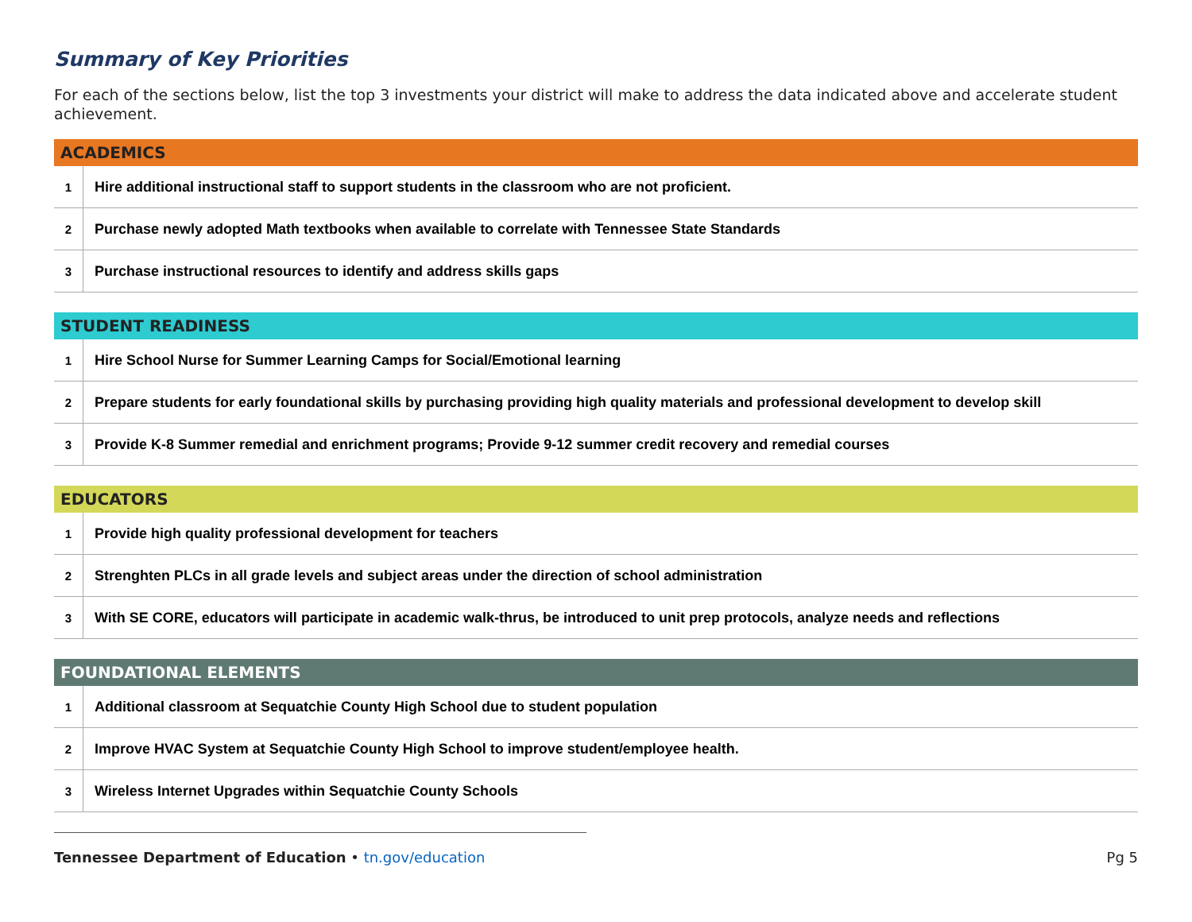Summary of Key Priorities
For each of the sections below, list the top 3 investments your district will make to address the data indicated above and accelerate student achievement.
| ACADEMICS | |
| --- | --- |
| 1 | Hire additional instructional staff to support students in the classroom who are not proficient. |
| 2 | Purchase newly adopted Math textbooks when available to correlate with Tennessee State Standards |
| 3 | Purchase instructional resources to identify and address skills gaps |
| STUDENT READINESS | |
| --- | --- |
| 1 | Hire School Nurse for Summer Learning Camps for Social/Emotional learning |
| 2 | Prepare students for early foundational skills by purchasing providing high quality materials and professional development to develop skill |
| 3 | Provide K-8 Summer remedial and enrichment programs; Provide 9-12 summer credit recovery and remedial courses |
| EDUCATORS | |
| --- | --- |
| 1 | Provide high quality professional development for teachers |
| 2 | Strenghten PLCs in all grade levels and subject areas under the direction of school administration |
| 3 | With SE CORE, educators will participate in academic walk-thrus, be introduced to unit prep protocols, analyze needs and reflections |
| FOUNDATIONAL ELEMENTS | |
| --- | --- |
| 1 | Additional classroom at Sequatchie County High School due to student population |
| 2 | Improve HVAC System at Sequatchie County High School to improve student/employee health. |
| 3 | Wireless Internet Upgrades within Sequatchie County Schools |
Tennessee Department of Education • tn.gov/education Pg 5